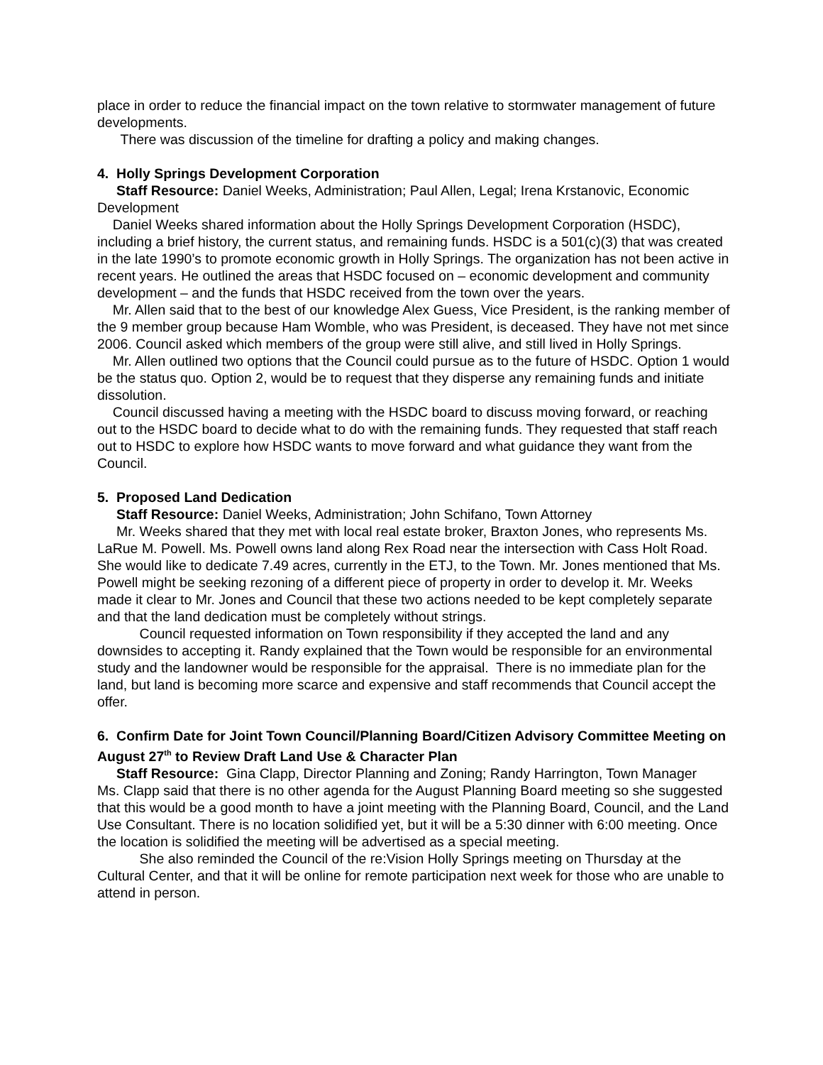place in order to reduce the financial impact on the town relative to stormwater management of future developments.
There was discussion of the timeline for drafting a policy and making changes.
4. Holly Springs Development Corporation
Staff Resource: Daniel Weeks, Administration; Paul Allen, Legal; Irena Krstanovic, Economic Development
Daniel Weeks shared information about the Holly Springs Development Corporation (HSDC), including a brief history, the current status, and remaining funds. HSDC is a 501(c)(3) that was created in the late 1990’s to promote economic growth in Holly Springs. The organization has not been active in recent years. He outlined the areas that HSDC focused on – economic development and community development – and the funds that HSDC received from the town over the years.
Mr. Allen said that to the best of our knowledge Alex Guess, Vice President, is the ranking member of the 9 member group because Ham Womble, who was President, is deceased. They have not met since 2006. Council asked which members of the group were still alive, and still lived in Holly Springs.
Mr. Allen outlined two options that the Council could pursue as to the future of HSDC. Option 1 would be the status quo. Option 2, would be to request that they disperse any remaining funds and initiate dissolution.
Council discussed having a meeting with the HSDC board to discuss moving forward, or reaching out to the HSDC board to decide what to do with the remaining funds. They requested that staff reach out to HSDC to explore how HSDC wants to move forward and what guidance they want from the Council.
5. Proposed Land Dedication
Staff Resource: Daniel Weeks, Administration; John Schifano, Town Attorney
Mr. Weeks shared that they met with local real estate broker, Braxton Jones, who represents Ms. LaRue M. Powell. Ms. Powell owns land along Rex Road near the intersection with Cass Holt Road. She would like to dedicate 7.49 acres, currently in the ETJ, to the Town. Mr. Jones mentioned that Ms. Powell might be seeking rezoning of a different piece of property in order to develop it. Mr. Weeks made it clear to Mr. Jones and Council that these two actions needed to be kept completely separate and that the land dedication must be completely without strings.
Council requested information on Town responsibility if they accepted the land and any downsides to accepting it. Randy explained that the Town would be responsible for an environmental study and the landowner would be responsible for the appraisal. There is no immediate plan for the land, but land is becoming more scarce and expensive and staff recommends that Council accept the offer.
6. Confirm Date for Joint Town Council/Planning Board/Citizen Advisory Committee Meeting on August 27<sup>th</sup> to Review Draft Land Use & Character Plan
Staff Resource: Gina Clapp, Director Planning and Zoning; Randy Harrington, Town Manager
Ms. Clapp said that there is no other agenda for the August Planning Board meeting so she suggested that this would be a good month to have a joint meeting with the Planning Board, Council, and the Land Use Consultant. There is no location solidified yet, but it will be a 5:30 dinner with 6:00 meeting. Once the location is solidified the meeting will be advertised as a special meeting.
She also reminded the Council of the re:Vision Holly Springs meeting on Thursday at the Cultural Center, and that it will be online for remote participation next week for those who are unable to attend in person.